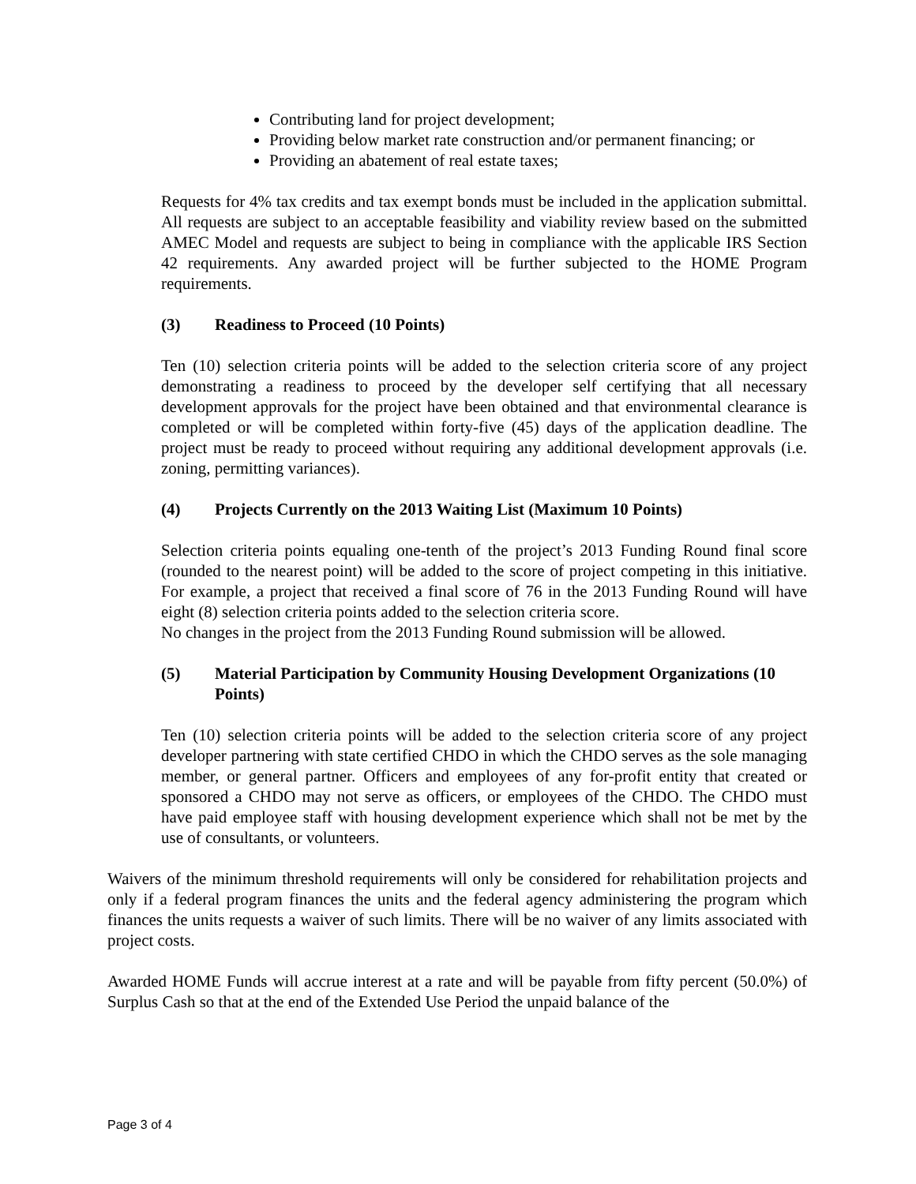Contributing land for project development;
Providing below market rate construction and/or permanent financing; or
Providing an abatement of real estate taxes;
Requests for 4% tax credits and tax exempt bonds must be included in the application submittal. All requests are subject to an acceptable feasibility and viability review based on the submitted AMEC Model and requests are subject to being in compliance with the applicable IRS Section 42 requirements. Any awarded project will be further subjected to the HOME Program requirements.
(3) Readiness to Proceed (10 Points)
Ten (10) selection criteria points will be added to the selection criteria score of any project demonstrating a readiness to proceed by the developer self certifying that all necessary development approvals for the project have been obtained and that environmental clearance is completed or will be completed within forty-five (45) days of the application deadline. The project must be ready to proceed without requiring any additional development approvals (i.e. zoning, permitting variances).
(4) Projects Currently on the 2013 Waiting List (Maximum 10 Points)
Selection criteria points equaling one-tenth of the project’s 2013 Funding Round final score (rounded to the nearest point) will be added to the score of project competing in this initiative. For example, a project that received a final score of 76 in the 2013 Funding Round will have eight (8) selection criteria points added to the selection criteria score.
No changes in the project from the 2013 Funding Round submission will be allowed.
(5) Material Participation by Community Housing Development Organizations (10 Points)
Ten (10) selection criteria points will be added to the selection criteria score of any project developer partnering with state certified CHDO in which the CHDO serves as the sole managing member, or general partner. Officers and employees of any for-profit entity that created or sponsored a CHDO may not serve as officers, or employees of the CHDO. The CHDO must have paid employee staff with housing development experience which shall not be met by the use of consultants, or volunteers.
Waivers of the minimum threshold requirements will only be considered for rehabilitation projects and only if a federal program finances the units and the federal agency administering the program which finances the units requests a waiver of such limits. There will be no waiver of any limits associated with project costs.
Awarded HOME Funds will accrue interest at a rate and will be payable from fifty percent (50.0%) of Surplus Cash so that at the end of the Extended Use Period the unpaid balance of the
Page 3 of 4